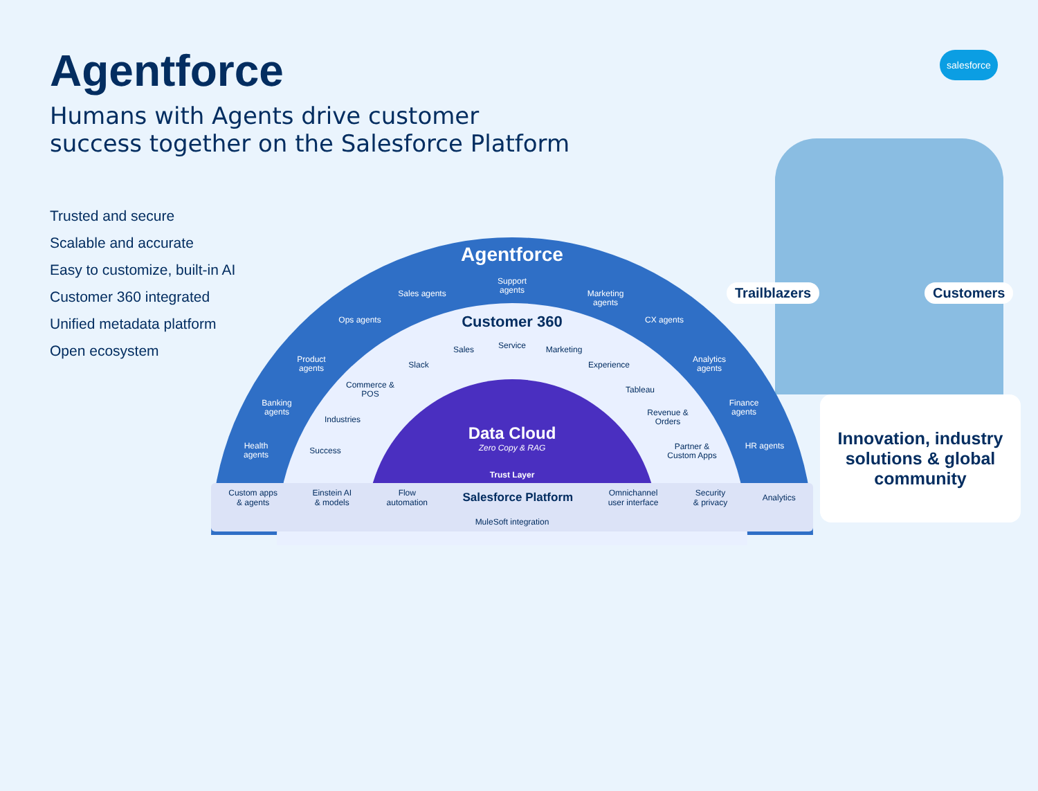Agentforce
Humans with Agents drive customer
success together on the Salesforce Platform
salesforce
Trusted and secure
Scalable and accurate
Easy to customize, built-in AI
Customer 360 integrated
Unified metadata platform
Open ecosystem
Agentforce
Support agents
Sales agents
Marketing agents
Ops agents
CX agents
Product agents
Analytics agents
Banking agents
Finance agents
Health agents
HR agents
Customer 360
Service
Sales Marketing
Slack Experience
Commerce & POS
Tableau
Industries
Revenue & Orders
Success
Partner & Custom Apps
Data Cloud
Zero Copy & RAG
Trust Layer
Custom apps
& agents Einstein AI
& models Flow
automation Salesforce Platform Omnichannel
user interface Security
& privacy Analytics
MuleSoft integration
Trailblazers Customers
Innovation, industry
solutions & global
community